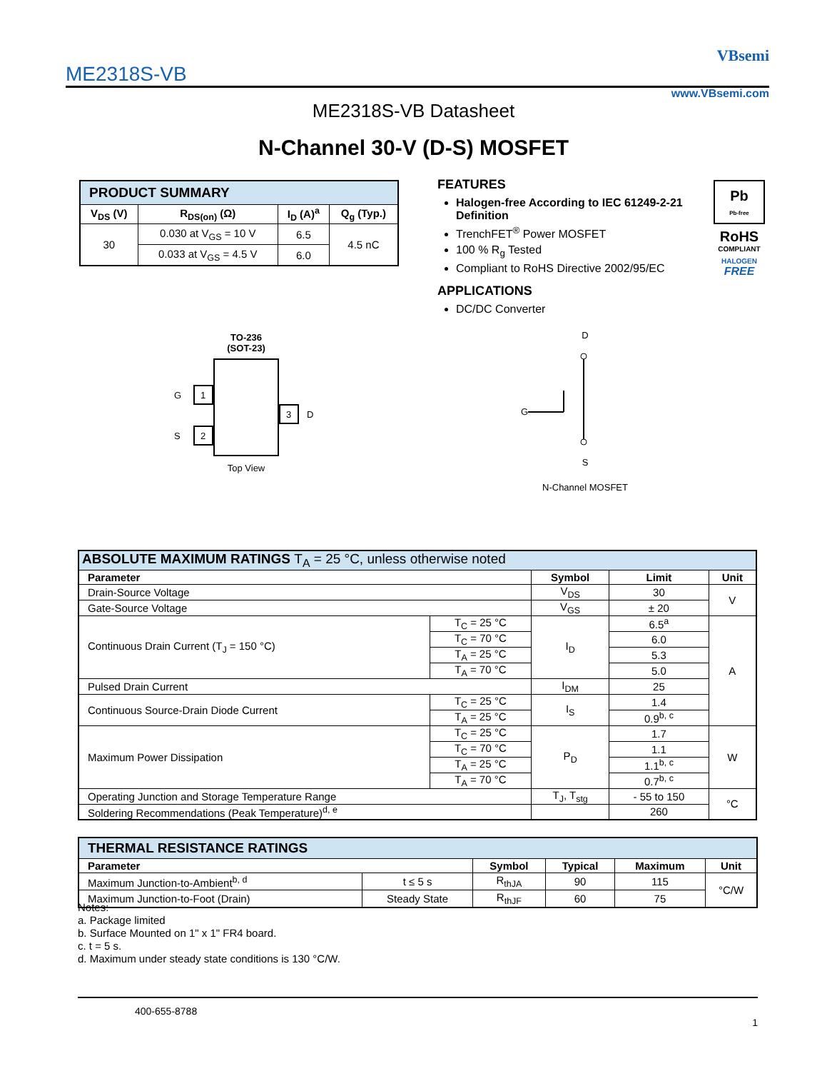ME2318S-VB
VBsemi
www.VBsemi.com
ME2318S-VB Datasheet
N-Channel 30-V (D-S) MOSFET
| PRODUCT SUMMARY | | | |
| V<sub>DS</sub> (V) | R<sub>DS(on)</sub> (Ω) | I<sub>D</sub> (A)<sup>a</sup> | Q<sub>g</sub> (Typ.) |
| 30 | 0.030 at V<sub>GS</sub> = 10 V | 6.5 | 4.5 nC |
| | 0.033 at V<sub>GS</sub> = 4.5 V | 6.0 | |
FEATURES
Halogen-free According to IEC 61249-2-21 Definition
TrenchFET<sup>®</sup> Power MOSFET
100 % R<sub>g</sub> Tested
Compliant to RoHS Directive 2002/95/EC
APPLICATIONS
DC/DC Converter
Pb
Pb-free
RoHS
COMPLIANT
HALOGEN
FREE
TO-236
(SOT-23)
1
2
3
G
S
D
Top View
D
G
S
N-Channel MOSFET
| ABSOLUTE MAXIMUM RATINGS T<sub>A</sub> = 25 °C, unless otherwise noted | | | | |
| Parameter | | Symbol | Limit | Unit |
| Drain-Source Voltage | | V<sub>DS</sub> | 30 | V |
| Gate-Source Voltage | | V<sub>GS</sub> | ± 20 | |
| Continuous Drain Current (T<sub>J</sub> = 150 °C) | T<sub>C</sub> = 25 °C | I<sub>D</sub> | 6.5<sup>a</sup> | A |
| | T<sub>C</sub> = 70 °C | | 6.0 | |
| | T<sub>A</sub> = 25 °C | | 5.3 | |
| | T<sub>A</sub> = 70 °C | | 5.0 | |
| Pulsed Drain Current | | I<sub>DM</sub> | 25 | |
| Continuous Source-Drain Diode Current | T<sub>C</sub> = 25 °C | I<sub>S</sub> | 1.4 | |
| | T<sub>A</sub> = 25 °C | | 0.9<sup>b, c</sup> | |
| Maximum Power Dissipation | T<sub>C</sub> = 25 °C | P<sub>D</sub> | 1.7 | W |
| | T<sub>C</sub> = 70 °C | | 1.1 | |
| | T<sub>A</sub> = 25 °C | | 1.1<sup>b, c</sup> | |
| | T<sub>A</sub> = 70 °C | | 0.7<sup>b, c</sup> | |
| Operating Junction and Storage Temperature Range | | T<sub>J</sub>, T<sub>stg</sub> | - 55 to 150 | °C |
| Soldering Recommendations (Peak Temperature)<sup>d, e</sup> | | | 260 | |
| THERMAL RESISTANCE RATINGS | | | | | |
| Parameter | | Symbol | Typical | Maximum | Unit |
| Maximum Junction-to-Ambient<sup>b, d</sup> | t ≤ 5 s | R<sub>thJA</sub> | 90 | 115 | °C/W |
| Maximum Junction-to-Foot (Drain) | Steady State | R<sub>thJF</sub> | 60 | 75 | |
Notes:
a. Package limited
b. Surface Mounted on 1" x 1" FR4 board.
c. t = 5 s.
d. Maximum under steady state conditions is 130 °C/W.
400-655-8788
1